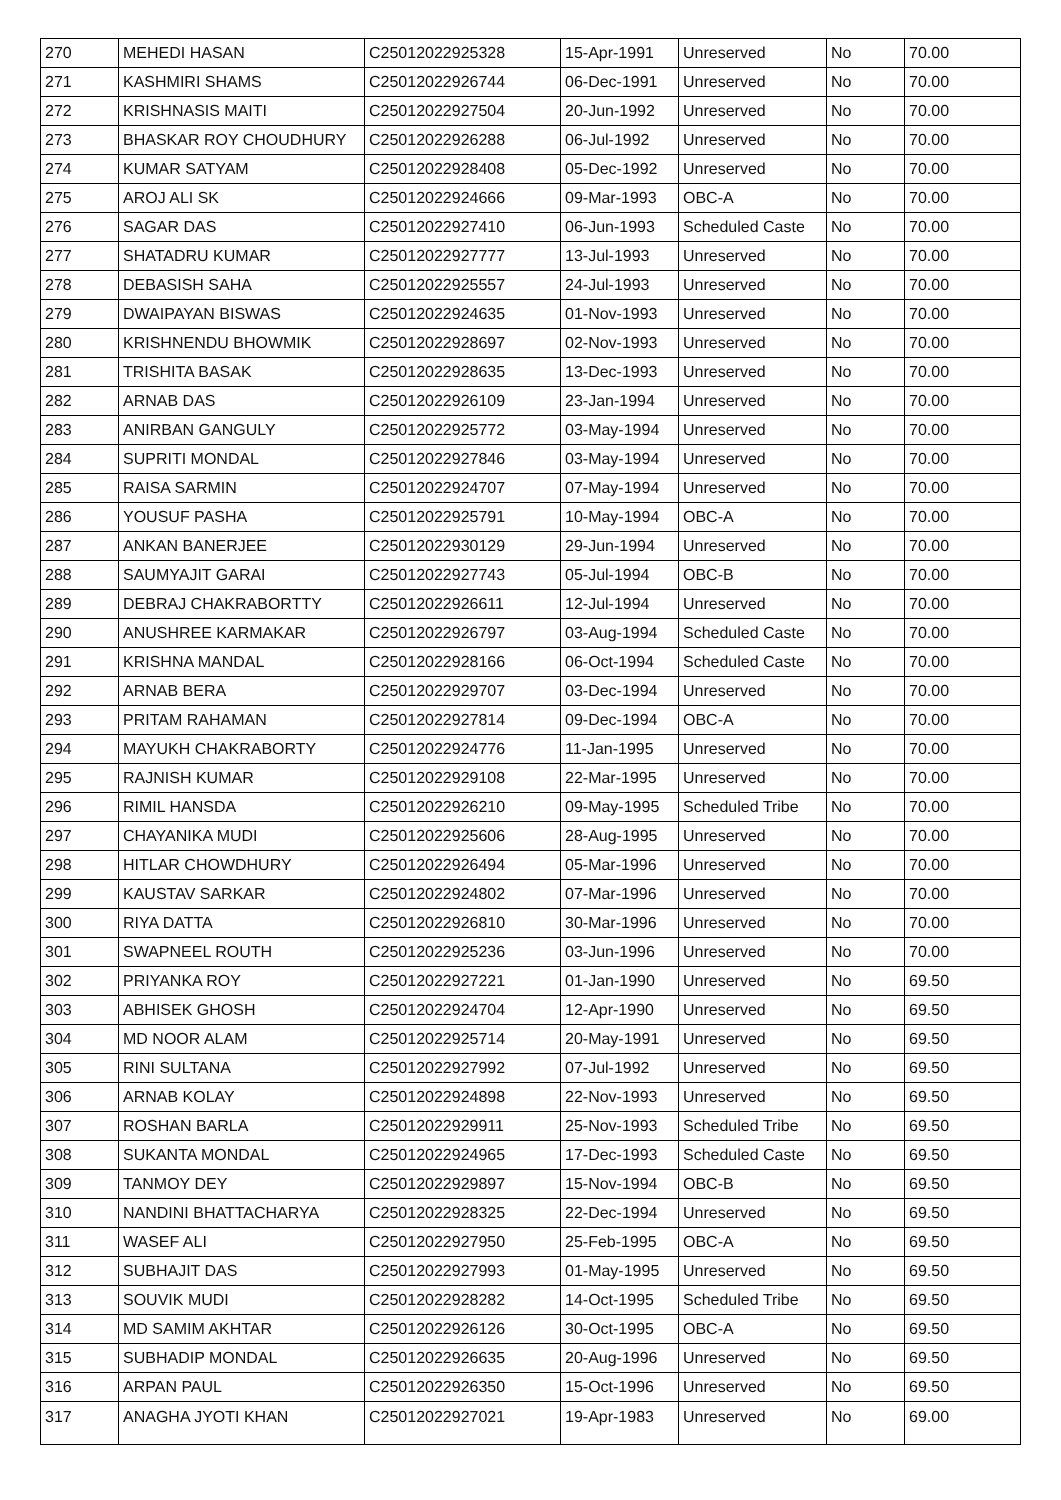| 270 | MEHEDI HASAN | C25012022925328 | 15-Apr-1991 | Unreserved | No | 70.00 |
| 271 | KASHMIRI SHAMS | C25012022926744 | 06-Dec-1991 | Unreserved | No | 70.00 |
| 272 | KRISHNASIS MAITI | C25012022927504 | 20-Jun-1992 | Unreserved | No | 70.00 |
| 273 | BHASKAR ROY CHOUDHURY | C25012022926288 | 06-Jul-1992 | Unreserved | No | 70.00 |
| 274 | KUMAR SATYAM | C25012022928408 | 05-Dec-1992 | Unreserved | No | 70.00 |
| 275 | AROJ ALI SK | C25012022924666 | 09-Mar-1993 | OBC-A | No | 70.00 |
| 276 | SAGAR DAS | C25012022927410 | 06-Jun-1993 | Scheduled Caste | No | 70.00 |
| 277 | SHATADRU KUMAR | C25012022927777 | 13-Jul-1993 | Unreserved | No | 70.00 |
| 278 | DEBASISH SAHA | C25012022925557 | 24-Jul-1993 | Unreserved | No | 70.00 |
| 279 | DWAIPAYAN BISWAS | C25012022924635 | 01-Nov-1993 | Unreserved | No | 70.00 |
| 280 | KRISHNENDU BHOWMIK | C25012022928697 | 02-Nov-1993 | Unreserved | No | 70.00 |
| 281 | TRISHITA BASAK | C25012022928635 | 13-Dec-1993 | Unreserved | No | 70.00 |
| 282 | ARNAB DAS | C25012022926109 | 23-Jan-1994 | Unreserved | No | 70.00 |
| 283 | ANIRBAN GANGULY | C25012022925772 | 03-May-1994 | Unreserved | No | 70.00 |
| 284 | SUPRITI MONDAL | C25012022927846 | 03-May-1994 | Unreserved | No | 70.00 |
| 285 | RAISA SARMIN | C25012022924707 | 07-May-1994 | Unreserved | No | 70.00 |
| 286 | YOUSUF PASHA | C25012022925791 | 10-May-1994 | OBC-A | No | 70.00 |
| 287 | ANKAN BANERJEE | C25012022930129 | 29-Jun-1994 | Unreserved | No | 70.00 |
| 288 | SAUMYAJIT GARAI | C25012022927743 | 05-Jul-1994 | OBC-B | No | 70.00 |
| 289 | DEBRAJ CHAKRABORTTY | C25012022926611 | 12-Jul-1994 | Unreserved | No | 70.00 |
| 290 | ANUSHREE KARMAKAR | C25012022926797 | 03-Aug-1994 | Scheduled Caste | No | 70.00 |
| 291 | KRISHNA MANDAL | C25012022928166 | 06-Oct-1994 | Scheduled Caste | No | 70.00 |
| 292 | ARNAB BERA | C25012022929707 | 03-Dec-1994 | Unreserved | No | 70.00 |
| 293 | PRITAM RAHAMAN | C25012022927814 | 09-Dec-1994 | OBC-A | No | 70.00 |
| 294 | MAYUKH CHAKRABORTY | C25012022924776 | 11-Jan-1995 | Unreserved | No | 70.00 |
| 295 | RAJNISH KUMAR | C25012022929108 | 22-Mar-1995 | Unreserved | No | 70.00 |
| 296 | RIMIL HANSDA | C25012022926210 | 09-May-1995 | Scheduled Tribe | No | 70.00 |
| 297 | CHAYANIKA MUDI | C25012022925606 | 28-Aug-1995 | Unreserved | No | 70.00 |
| 298 | HITLAR CHOWDHURY | C25012022926494 | 05-Mar-1996 | Unreserved | No | 70.00 |
| 299 | KAUSTAV SARKAR | C25012022924802 | 07-Mar-1996 | Unreserved | No | 70.00 |
| 300 | RIYA DATTA | C25012022926810 | 30-Mar-1996 | Unreserved | No | 70.00 |
| 301 | SWAPNEEL ROUTH | C25012022925236 | 03-Jun-1996 | Unreserved | No | 70.00 |
| 302 | PRIYANKA ROY | C25012022927221 | 01-Jan-1990 | Unreserved | No | 69.50 |
| 303 | ABHISEK GHOSH | C25012022924704 | 12-Apr-1990 | Unreserved | No | 69.50 |
| 304 | MD NOOR ALAM | C25012022925714 | 20-May-1991 | Unreserved | No | 69.50 |
| 305 | RINI SULTANA | C25012022927992 | 07-Jul-1992 | Unreserved | No | 69.50 |
| 306 | ARNAB KOLAY | C25012022924898 | 22-Nov-1993 | Unreserved | No | 69.50 |
| 307 | ROSHAN BARLA | C25012022929911 | 25-Nov-1993 | Scheduled Tribe | No | 69.50 |
| 308 | SUKANTA MONDAL | C25012022924965 | 17-Dec-1993 | Scheduled Caste | No | 69.50 |
| 309 | TANMOY DEY | C25012022929897 | 15-Nov-1994 | OBC-B | No | 69.50 |
| 310 | NANDINI BHATTACHARYA | C25012022928325 | 22-Dec-1994 | Unreserved | No | 69.50 |
| 311 | WASEF ALI | C25012022927950 | 25-Feb-1995 | OBC-A | No | 69.50 |
| 312 | SUBHAJIT DAS | C25012022927993 | 01-May-1995 | Unreserved | No | 69.50 |
| 313 | SOUVIK MUDI | C25012022928282 | 14-Oct-1995 | Scheduled Tribe | No | 69.50 |
| 314 | MD SAMIM AKHTAR | C25012022926126 | 30-Oct-1995 | OBC-A | No | 69.50 |
| 315 | SUBHADIP MONDAL | C25012022926635 | 20-Aug-1996 | Unreserved | No | 69.50 |
| 316 | ARPAN PAUL | C25012022926350 | 15-Oct-1996 | Unreserved | No | 69.50 |
| 317 | ANAGHA JYOTI KHAN | C25012022927021 | 19-Apr-1983 | Unreserved | No | 69.00 |